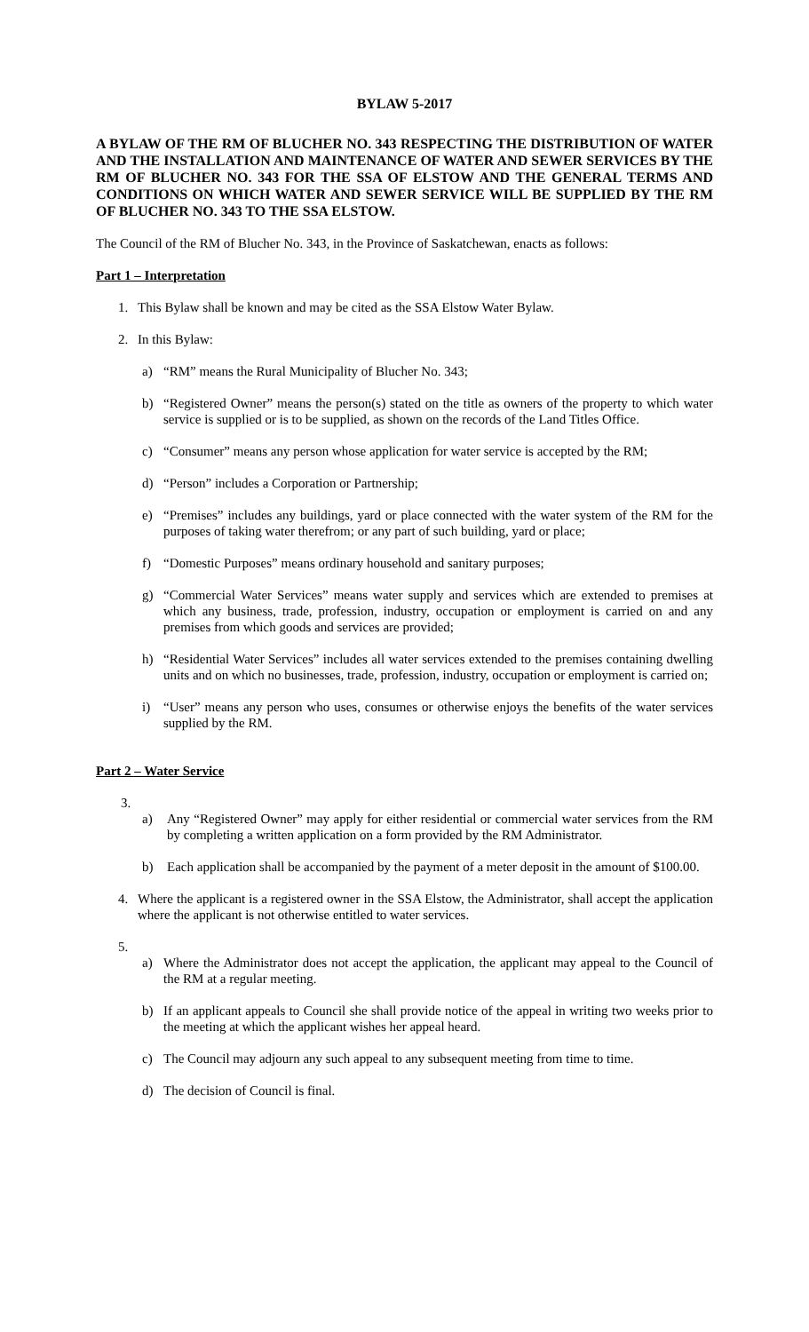BYLAW 5-2017
A BYLAW OF THE RM OF BLUCHER NO. 343 RESPECTING THE DISTRIBUTION OF WATER AND THE INSTALLATION AND MAINTENANCE OF WATER AND SEWER SERVICES BY THE RM OF BLUCHER NO. 343 FOR THE SSA OF ELSTOW AND THE GENERAL TERMS AND CONDITIONS ON WHICH WATER AND SEWER SERVICE WILL BE SUPPLIED BY THE RM OF BLUCHER NO. 343 TO THE SSA ELSTOW.
The Council of the RM of Blucher No. 343, in the Province of Saskatchewan, enacts as follows:
Part 1 – Interpretation
1. This Bylaw shall be known and may be cited as the SSA Elstow Water Bylaw.
2. In this Bylaw:
a) “RM” means the Rural Municipality of Blucher No. 343;
b) “Registered Owner” means the person(s) stated on the title as owners of the property to which water service is supplied or is to be supplied, as shown on the records of the Land Titles Office.
c) “Consumer” means any person whose application for water service is accepted by the RM;
d) “Person” includes a Corporation or Partnership;
e) “Premises” includes any buildings, yard or place connected with the water system of the RM for the purposes of taking water therefrom; or any part of such building, yard or place;
f) “Domestic Purposes” means ordinary household and sanitary purposes;
g) “Commercial Water Services” means water supply and services which are extended to premises at which any business, trade, profession, industry, occupation or employment is carried on and any premises from which goods and services are provided;
h) “Residential Water Services” includes all water services extended to the premises containing dwelling units and on which no businesses, trade, profession, industry, occupation or employment is carried on;
i) “User” means any person who uses, consumes or otherwise enjoys the benefits of the water services supplied by the RM.
Part 2 – Water Service
3.
a) Any “Registered Owner” may apply for either residential or commercial water services from the RM by completing a written application on a form provided by the RM Administrator.
b) Each application shall be accompanied by the payment of a meter deposit in the amount of $100.00.
4. Where the applicant is a registered owner in the SSA Elstow, the Administrator, shall accept the application where the applicant is not otherwise entitled to water services.
5.
a) Where the Administrator does not accept the application, the applicant may appeal to the Council of the RM at a regular meeting.
b) If an applicant appeals to Council she shall provide notice of the appeal in writing two weeks prior to the meeting at which the applicant wishes her appeal heard.
c) The Council may adjourn any such appeal to any subsequent meeting from time to time.
d) The decision of Council is final.